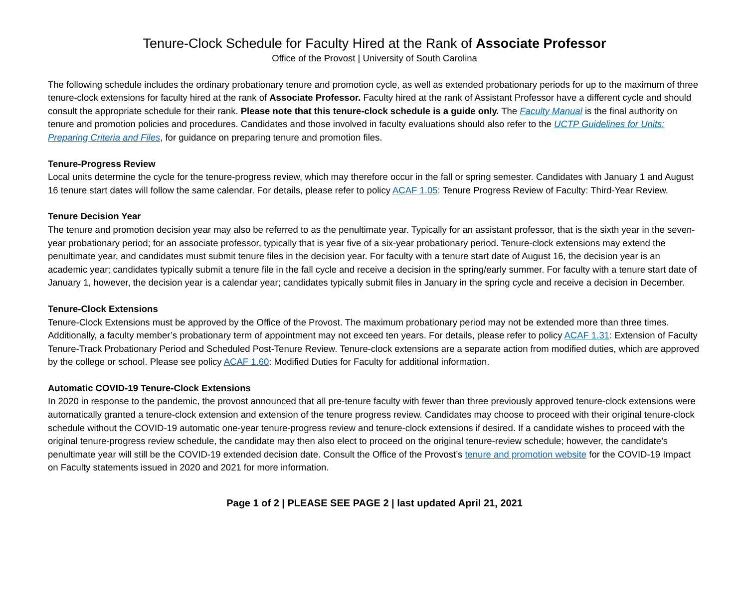Tenure-Clock Schedule for Faculty Hired at the Rank of Associate Professor
Office of the Provost | University of South Carolina
The following schedule includes the ordinary probationary tenure and promotion cycle, as well as extended probationary periods for up to the maximum of three tenure-clock extensions for faculty hired at the rank of Associate Professor. Faculty hired at the rank of Assistant Professor have a different cycle and should consult the appropriate schedule for their rank. Please note that this tenure-clock schedule is a guide only. The Faculty Manual is the final authority on tenure and promotion policies and procedures. Candidates and those involved in faculty evaluations should also refer to the UCTP Guidelines for Units: Preparing Criteria and Files, for guidance on preparing tenure and promotion files.
Tenure-Progress Review
Local units determine the cycle for the tenure-progress review, which may therefore occur in the fall or spring semester. Candidates with January 1 and August 16 tenure start dates will follow the same calendar. For details, please refer to policy ACAF 1.05: Tenure Progress Review of Faculty: Third-Year Review.
Tenure Decision Year
The tenure and promotion decision year may also be referred to as the penultimate year. Typically for an assistant professor, that is the sixth year in the seven-year probationary period; for an associate professor, typically that is year five of a six-year probationary period. Tenure-clock extensions may extend the penultimate year, and candidates must submit tenure files in the decision year. For faculty with a tenure start date of August 16, the decision year is an academic year; candidates typically submit a tenure file in the fall cycle and receive a decision in the spring/early summer. For faculty with a tenure start date of January 1, however, the decision year is a calendar year; candidates typically submit files in January in the spring cycle and receive a decision in December.
Tenure-Clock Extensions
Tenure-Clock Extensions must be approved by the Office of the Provost. The maximum probationary period may not be extended more than three times. Additionally, a faculty member’s probationary term of appointment may not exceed ten years. For details, please refer to policy ACAF 1.31: Extension of Faculty Tenure-Track Probationary Period and Scheduled Post-Tenure Review. Tenure-clock extensions are a separate action from modified duties, which are approved by the college or school. Please see policy ACAF 1.60: Modified Duties for Faculty for additional information.
Automatic COVID-19 Tenure-Clock Extensions
In 2020 in response to the pandemic, the provost announced that all pre-tenure faculty with fewer than three previously approved tenure-clock extensions were automatically granted a tenure-clock extension and extension of the tenure progress review. Candidates may choose to proceed with their original tenure-clock schedule without the COVID-19 automatic one-year tenure-progress review and tenure-clock extensions if desired. If a candidate wishes to proceed with the original tenure-progress review schedule, the candidate may then also elect to proceed on the original tenure-review schedule; however, the candidate’s penultimate year will still be the COVID-19 extended decision date. Consult the Office of the Provost’s tenure and promotion website for the COVID-19 Impact on Faculty statements issued in 2020 and 2021 for more information.
Page 1 of 2 | PLEASE SEE PAGE 2 | last updated April 21, 2021